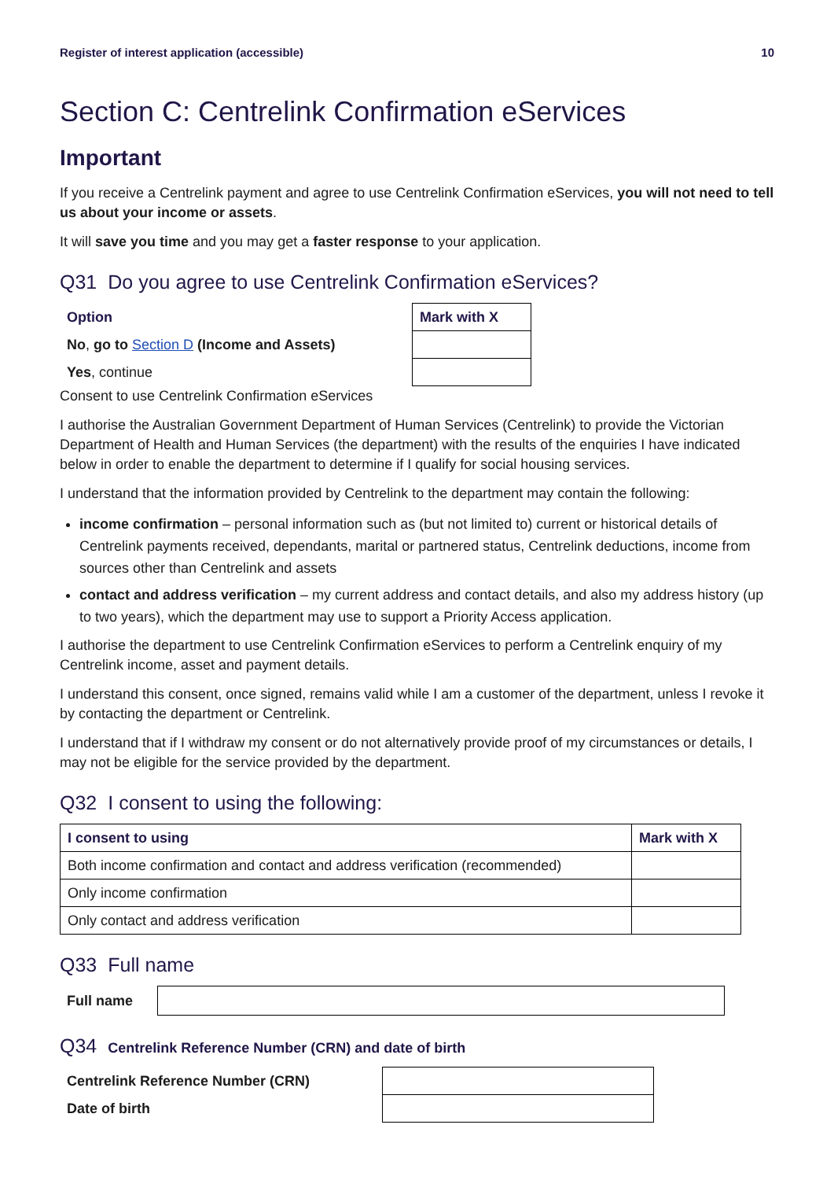Register of interest application (accessible) 10
Section C: Centrelink Confirmation eServices
Important
If you receive a Centrelink payment and agree to use Centrelink Confirmation eServices, you will not need to tell us about your income or assets.
It will save you time and you may get a faster response to your application.
Q31 Do you agree to use Centrelink Confirmation eServices?
| Option | Mark with X |
| --- | --- |
| No , go to Section D (Income and Assets) | |
| Yes , continue | |
Consent to use Centrelink Confirmation eServices
I authorise the Australian Government Department of Human Services (Centrelink) to provide the Victorian Department of Health and Human Services (the department) with the results of the enquiries I have indicated below in order to enable the department to determine if I qualify for social housing services.
I understand that the information provided by Centrelink to the department may contain the following:
income confirmation – personal information such as (but not limited to) current or historical details of Centrelink payments received, dependants, marital or partnered status, Centrelink deductions, income from sources other than Centrelink and assets
contact and address verification – my current address and contact details, and also my address history (up to two years), which the department may use to support a Priority Access application.
I authorise the department to use Centrelink Confirmation eServices to perform a Centrelink enquiry of my Centrelink income, asset and payment details.
I understand this consent, once signed, remains valid while I am a customer of the department, unless I revoke it by contacting the department or Centrelink.
I understand that if I withdraw my consent or do not alternatively provide proof of my circumstances or details, I may not be eligible for the service provided by the department.
Q32 I consent to using the following:
| I consent to using | Mark with X |
| --- | --- |
| Both income confirmation and contact and address verification (recommended) | |
| Only income confirmation | |
| Only contact and address verification | |
Q33 Full name
| Full name | |
Q34 Centrelink Reference Number (CRN) and date of birth
| Centrelink Reference Number (CRN) | |
| Date of birth | |